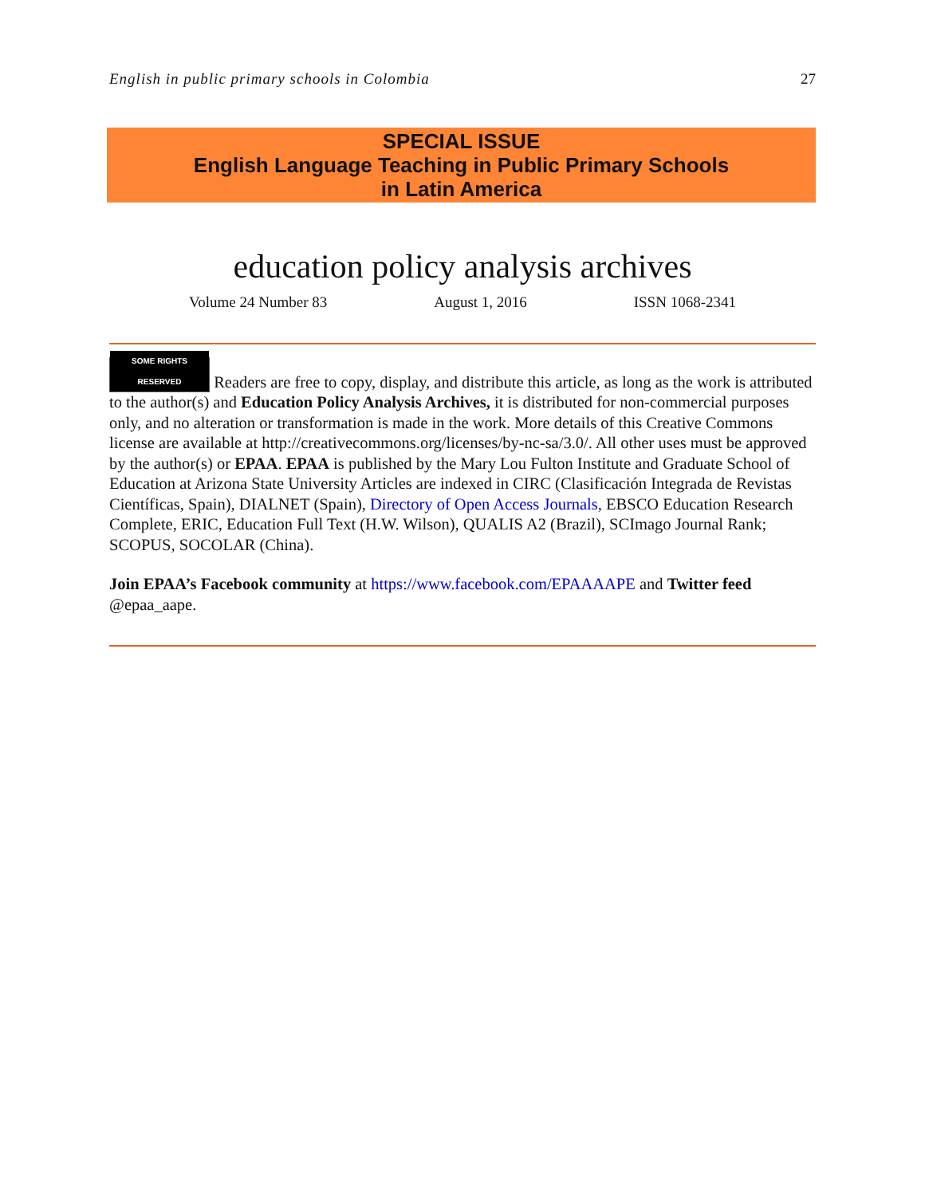English in public primary schools in Colombia 27
SPECIAL ISSUE
English Language Teaching in Public Primary Schools
in Latin America
education policy analysis archives
Volume 24 Number 83 August 1, 2016 ISSN 1068-2341
SOME RIGHTS RESERVED Readers are free to copy, display, and distribute this article, as long as the work is attributed to the author(s) and Education Policy Analysis Archives, it is distributed for non-commercial purposes only, and no alteration or transformation is made in the work. More details of this Creative Commons license are available at http://creativecommons.org/licenses/by-nc-sa/3.0/. All other uses must be approved by the author(s) or EPAA. EPAA is published by the Mary Lou Fulton Institute and Graduate School of Education at Arizona State University Articles are indexed in CIRC (Clasificación Integrada de Revistas Científicas, Spain), DIALNET (Spain), Directory of Open Access Journals, EBSCO Education Research Complete, ERIC, Education Full Text (H.W. Wilson), QUALIS A2 (Brazil), SCImago Journal Rank; SCOPUS, SOCOLAR (China).
Join EPAA’s Facebook community at https://www.facebook.com/EPAAAAPE and Twitter feed @epaa_aape.